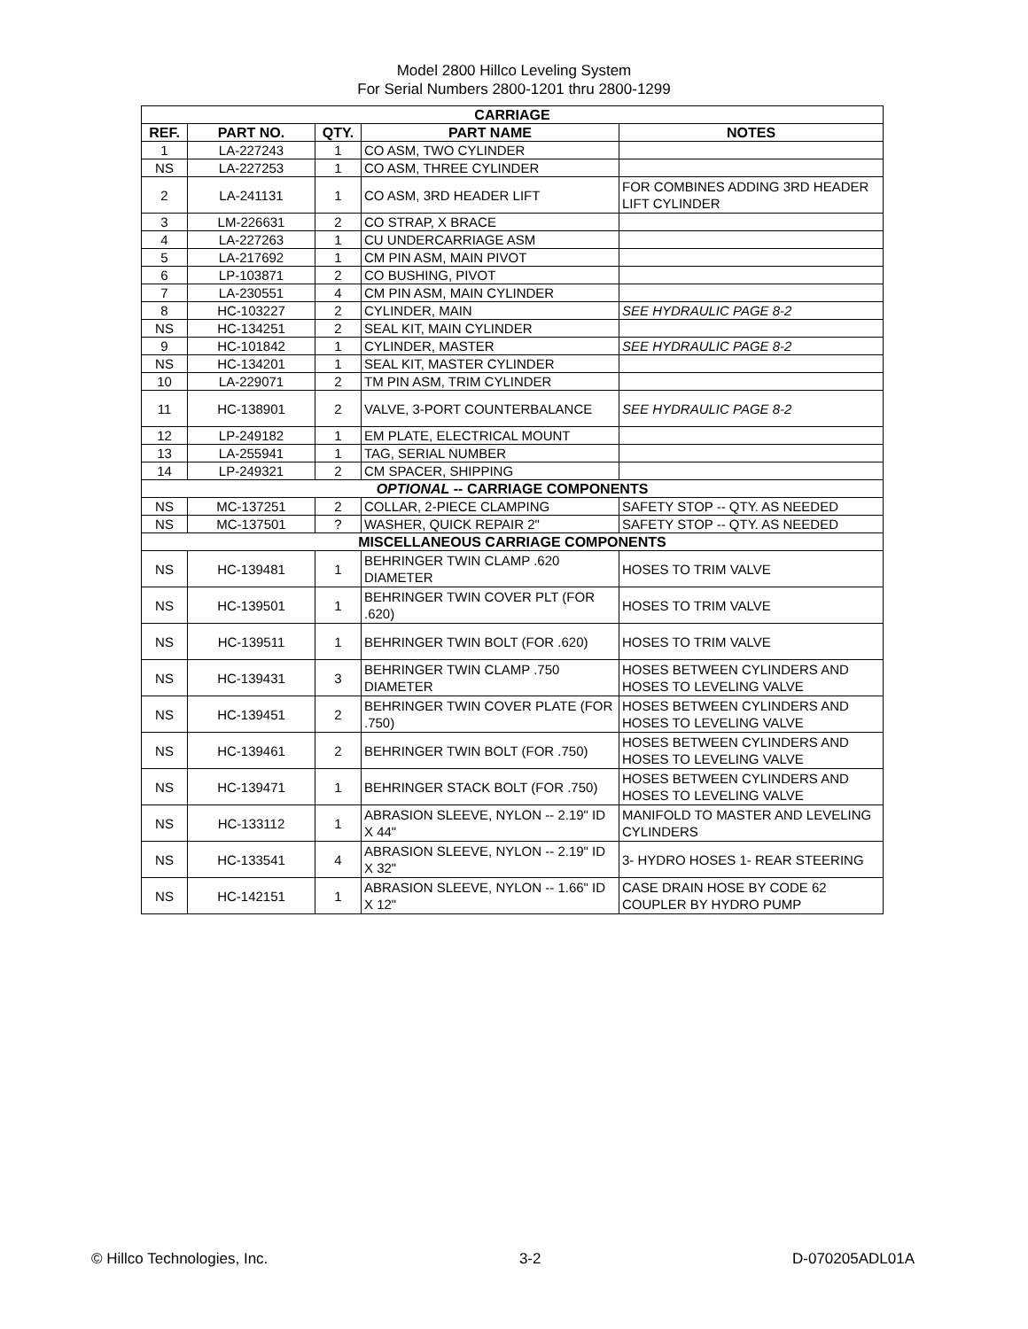Model 2800 Hillco Leveling System
For Serial Numbers 2800-1201 thru 2800-1299
| CARRIAGE | | | | |
| REF. | PART NO. | QTY. | PART NAME | NOTES |
| 1 | LA-227243 | 1 | CO ASM, TWO CYLINDER | |
| NS | LA-227253 | 1 | CO ASM, THREE CYLINDER | |
| 2 | LA-241131 | 1 | CO ASM, 3RD HEADER LIFT | FOR COMBINES ADDING 3RD HEADER LIFT CYLINDER |
| 3 | LM-226631 | 2 | CO STRAP, X BRACE | |
| 4 | LA-227263 | 1 | CU UNDERCARRIAGE ASM | |
| 5 | LA-217692 | 1 | CM PIN ASM, MAIN PIVOT | |
| 6 | LP-103871 | 2 | CO BUSHING, PIVOT | |
| 7 | LA-230551 | 4 | CM PIN ASM, MAIN CYLINDER | |
| 8 | HC-103227 | 2 | CYLINDER, MAIN | SEE HYDRAULIC PAGE 8-2 |
| NS | HC-134251 | 2 | SEAL KIT, MAIN CYLINDER | |
| 9 | HC-101842 | 1 | CYLINDER, MASTER | SEE HYDRAULIC PAGE 8-2 |
| NS | HC-134201 | 1 | SEAL KIT, MASTER CYLINDER | |
| 10 | LA-229071 | 2 | TM PIN ASM, TRIM CYLINDER | |
| 11 | HC-138901 | 2 | VALVE, 3-PORT COUNTERBALANCE | SEE HYDRAULIC PAGE 8-2 |
| 12 | LP-249182 | 1 | EM PLATE, ELECTRICAL MOUNT | |
| 13 | LA-255941 | 1 | TAG, SERIAL NUMBER | |
| 14 | LP-249321 | 2 | CM SPACER, SHIPPING | |
| OPTIONAL -- CARRIAGE COMPONENTS | | | | |
| NS | MC-137251 | 2 | COLLAR, 2-PIECE CLAMPING | SAFETY STOP -- QTY. AS NEEDED |
| NS | MC-137501 | ? | WASHER, QUICK REPAIR 2" | SAFETY STOP -- QTY. AS NEEDED |
| MISCELLANEOUS CARRIAGE COMPONENTS | | | | |
| NS | HC-139481 | 1 | BEHRINGER TWIN CLAMP .620 DIAMETER | HOSES TO TRIM VALVE |
| NS | HC-139501 | 1 | BEHRINGER TWIN COVER PLT (FOR .620) | HOSES TO TRIM VALVE |
| NS | HC-139511 | 1 | BEHRINGER TWIN BOLT (FOR .620) | HOSES TO TRIM VALVE |
| NS | HC-139431 | 3 | BEHRINGER TWIN CLAMP .750 DIAMETER | HOSES BETWEEN CYLINDERS AND HOSES TO LEVELING VALVE |
| NS | HC-139451 | 2 | BEHRINGER TWIN COVER PLATE (FOR .750) | HOSES BETWEEN CYLINDERS AND HOSES TO LEVELING VALVE |
| NS | HC-139461 | 2 | BEHRINGER TWIN BOLT (FOR .750) | HOSES BETWEEN CYLINDERS AND HOSES TO LEVELING VALVE |
| NS | HC-139471 | 1 | BEHRINGER STACK BOLT (FOR .750) | HOSES BETWEEN CYLINDERS AND HOSES TO LEVELING VALVE |
| NS | HC-133112 | 1 | ABRASION SLEEVE, NYLON -- 2.19" ID X 44" | MANIFOLD TO MASTER AND LEVELING CYLINDERS |
| NS | HC-133541 | 4 | ABRASION SLEEVE, NYLON -- 2.19" ID X 32" | 3- HYDRO HOSES 1- REAR STEERING |
| NS | HC-142151 | 1 | ABRASION SLEEVE, NYLON -- 1.66" ID X 12" | CASE DRAIN HOSE BY CODE 62 COUPLER BY HYDRO PUMP |
© Hillco Technologies, Inc. 3-2 D-070205ADL01A